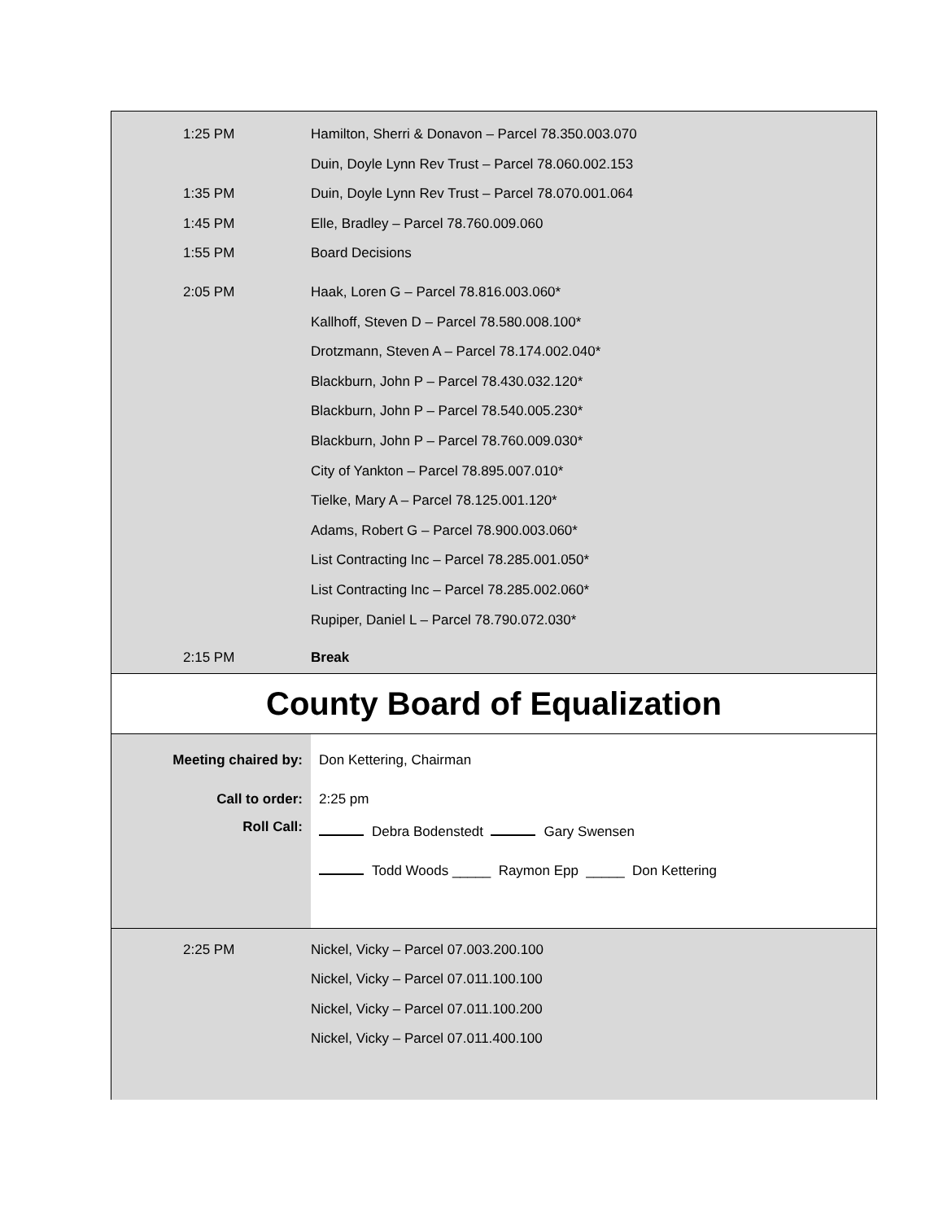| 1:25 PM | Hamilton, Sherri & Donavon – Parcel 78.350.003.070 |
| | Duin, Doyle Lynn Rev Trust – Parcel 78.060.002.153 |
| 1:35 PM | Duin, Doyle Lynn Rev Trust – Parcel 78.070.001.064 |
| 1:45 PM | Elle, Bradley – Parcel 78.760.009.060 |
| 1:55 PM | Board Decisions |
| 2:05 PM | Haak, Loren G – Parcel 78.816.003.060* |
| | Kallhoff, Steven D – Parcel 78.580.008.100* |
| | Drotzmann, Steven A – Parcel 78.174.002.040* |
| | Blackburn, John P – Parcel 78.430.032.120* |
| | Blackburn, John P – Parcel 78.540.005.230* |
| | Blackburn, John P – Parcel 78.760.009.030* |
| | City of Yankton – Parcel 78.895.007.010* |
| | Tielke, Mary A – Parcel 78.125.001.120* |
| | Adams, Robert G – Parcel 78.900.003.060* |
| | List Contracting Inc – Parcel 78.285.001.050* |
| | List Contracting Inc – Parcel 78.285.002.060* |
| | Rupiper, Daniel L – Parcel 78.790.072.030* |
| 2:15 PM | Break |
County Board of Equalization
| Meeting chaired by: | Don Kettering, Chairman |
| Call to order: | 2:25 pm |
| Roll Call: | Debra Bodenstedt Gary Swensen |
| | Todd Woods _____ Raymon Epp _____ Don Kettering |
| 2:25 PM | Nickel, Vicky – Parcel 07.003.200.100 |
| | Nickel, Vicky – Parcel 07.011.100.100 |
| | Nickel, Vicky – Parcel 07.011.100.200 |
| | Nickel, Vicky – Parcel 07.011.400.100 |